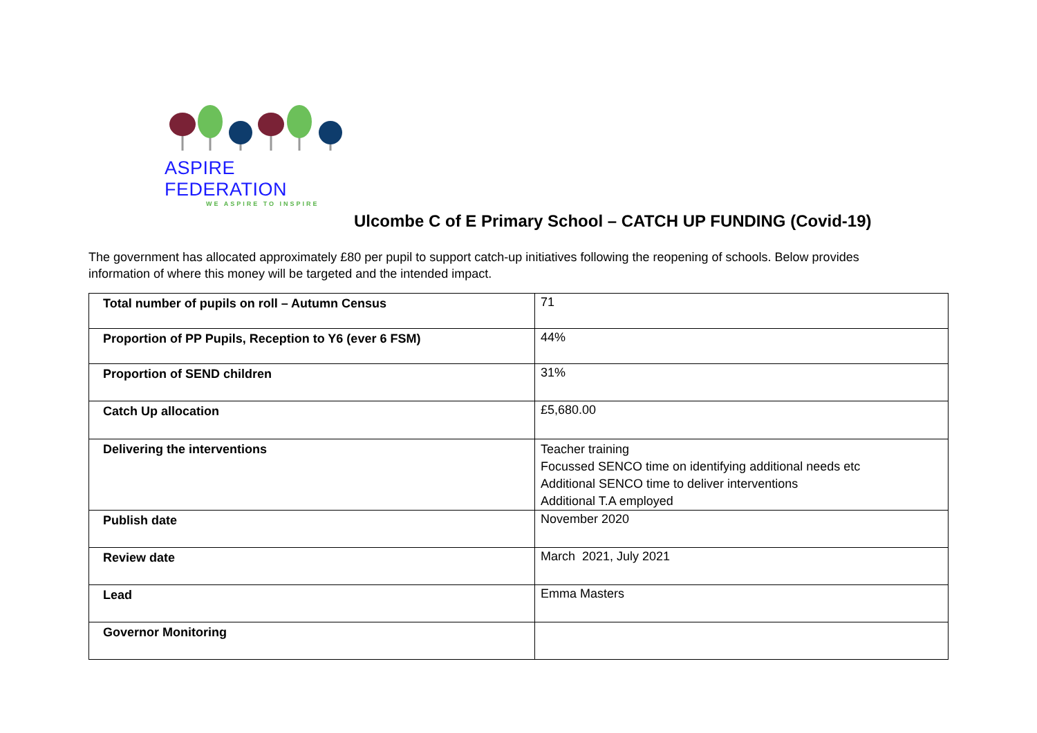ASPIRE FEDERATION
WE ASPIRE TO INSPIRE
Ulcombe C of E Primary School – CATCH UP FUNDING (Covid-19)
The government has allocated approximately £80 per pupil to support catch-up initiatives following the reopening of schools. Below provides information of where this money will be targeted and the intended impact.
| Total number of pupils on roll – Autumn Census | 71 |
| Proportion of PP Pupils, Reception to Y6 (ever 6 FSM) | 44% |
| Proportion of SEND children | 31% |
| Catch Up allocation | £5,680.00 |
| Delivering the interventions | Teacher training Focussed SENCO time on identifying additional needs etc Additional SENCO time to deliver interventions Additional T.A employed |
| Publish date | November 2020 |
| Review date | March 2021, July 2021 |
| Lead | Emma Masters |
| Governor Monitoring | |